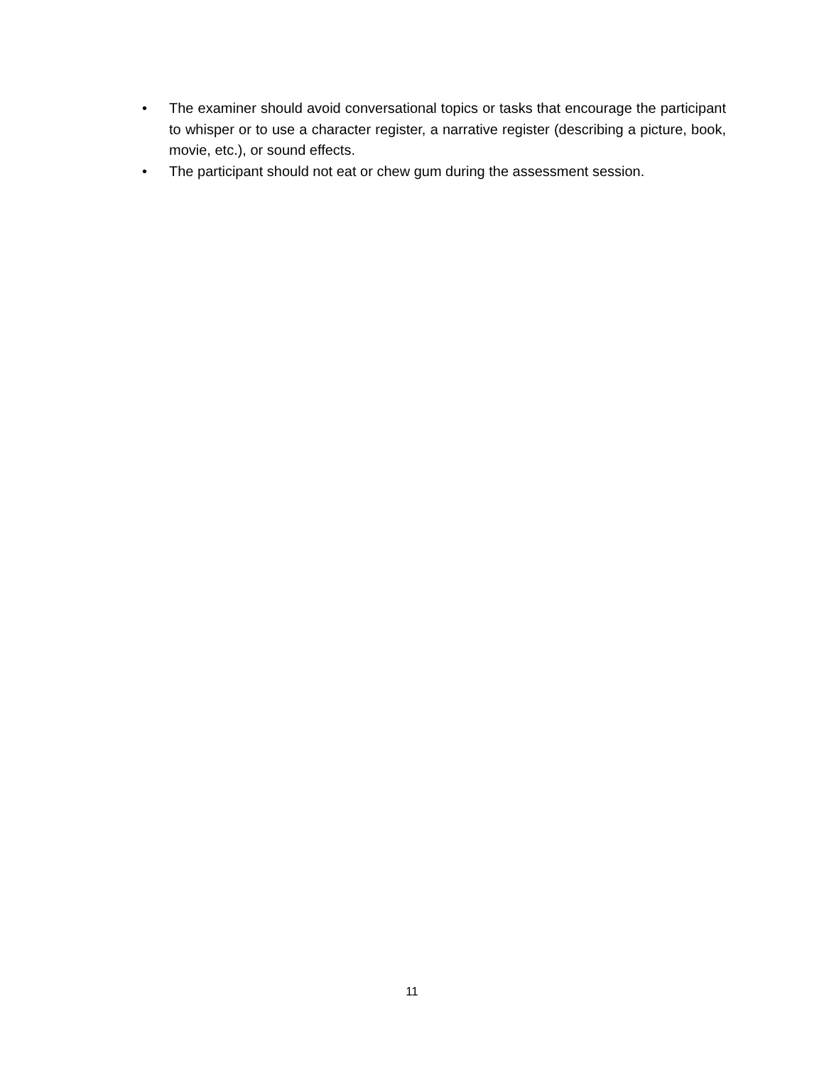• The examiner should avoid conversational topics or tasks that encourage the participant to whisper or to use a character register, a narrative register (describing a picture, book, movie, etc.), or sound effects.
• The participant should not eat or chew gum during the assessment session.
11